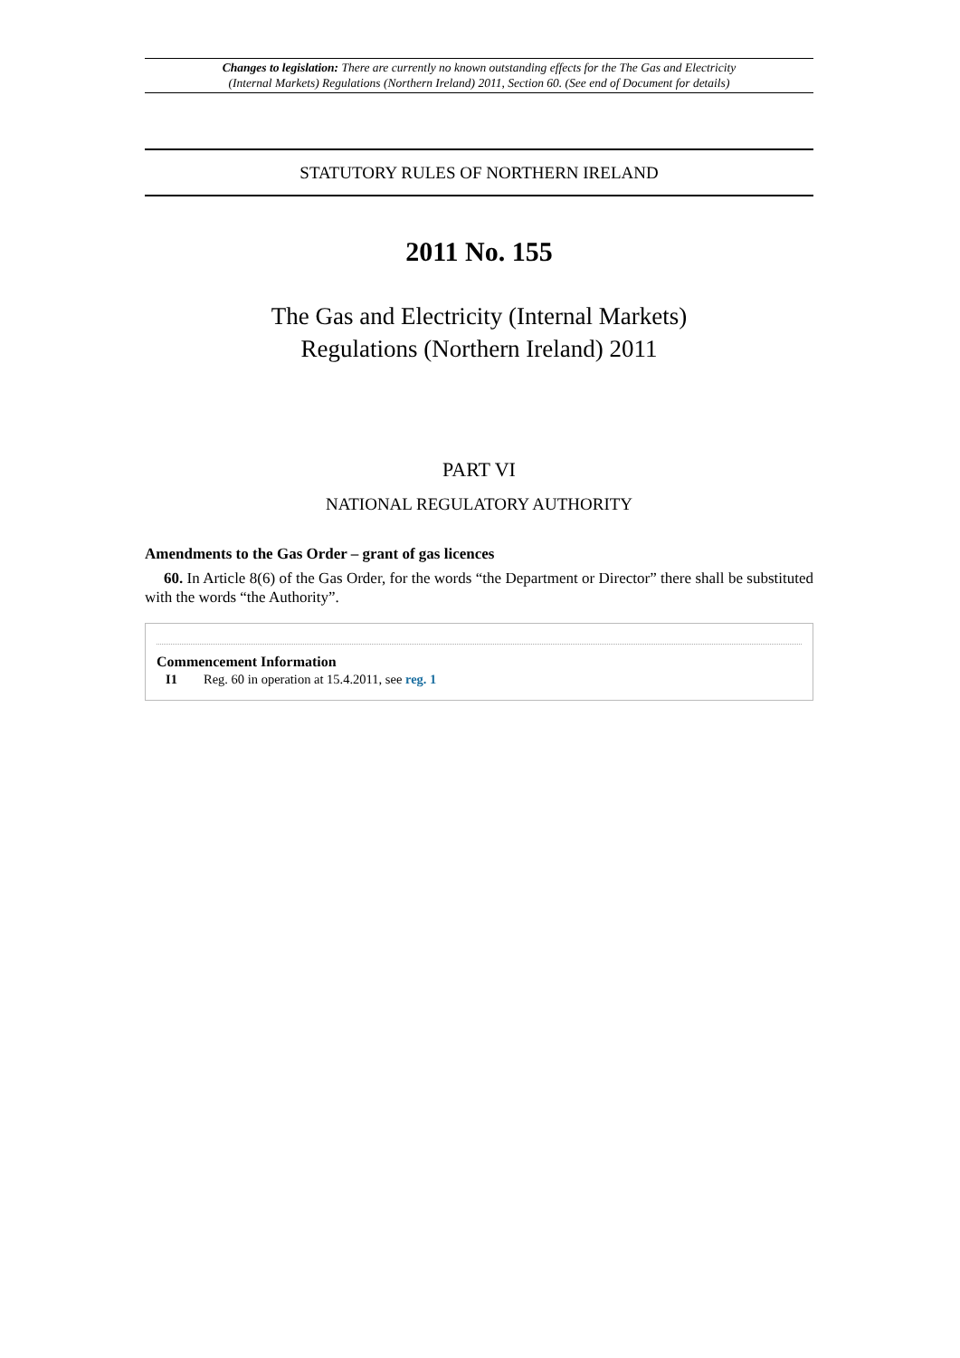Changes to legislation: There are currently no known outstanding effects for the The Gas and Electricity
(Internal Markets) Regulations (Northern Ireland) 2011, Section 60. (See end of Document for details)
STATUTORY RULES OF NORTHERN IRELAND
2011 No. 155
The Gas and Electricity (Internal Markets)
Regulations (Northern Ireland) 2011
PART VI
NATIONAL REGULATORY AUTHORITY
Amendments to the Gas Order – grant of gas licences
60. In Article 8(6) of the Gas Order, for the words “the Department or Director” there shall be substituted with the words “the Authority”.
Commencement Information
I1 Reg. 60 in operation at 15.4.2011, see reg. 1